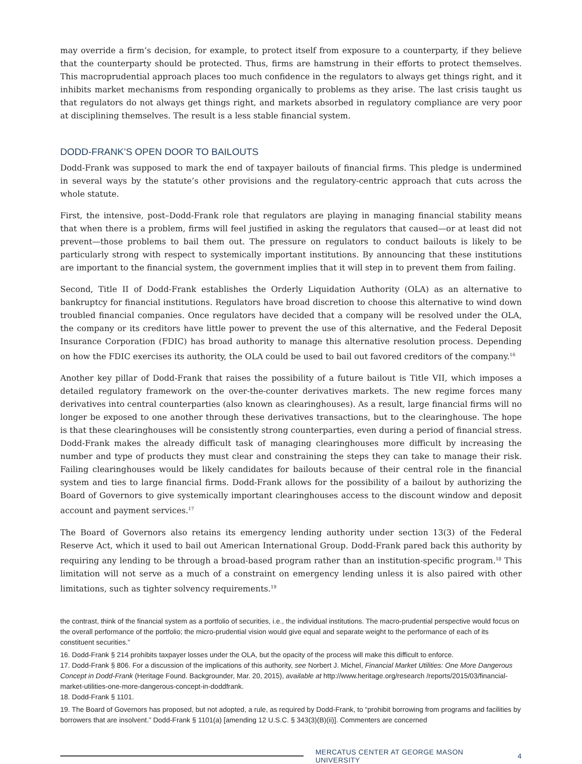may override a firm’s decision, for example, to protect itself from exposure to a counterparty, if they believe that the counterparty should be protected. Thus, firms are hamstrung in their efforts to protect themselves. This macroprudential approach places too much confidence in the regulators to always get things right, and it inhibits market mechanisms from responding organically to problems as they arise. The last crisis taught us that regulators do not always get things right, and markets absorbed in regulatory compliance are very poor at disciplining themselves. The result is a less stable financial system.
DODD-FRANK’S OPEN DOOR TO BAILOUTS
Dodd-Frank was supposed to mark the end of taxpayer bailouts of financial firms. This pledge is undermined in several ways by the statute’s other provisions and the regulatory-centric approach that cuts across the whole statute.
First, the intensive, post–Dodd-Frank role that regulators are playing in managing financial stability means that when there is a problem, firms will feel justified in asking the regulators that caused—or at least did not prevent—those problems to bail them out. The pressure on regulators to conduct bailouts is likely to be particularly strong with respect to systemically important institutions. By announcing that these institutions are important to the financial system, the government implies that it will step in to prevent them from failing.
Second, Title II of Dodd-Frank establishes the Orderly Liquidation Authority (OLA) as an alternative to bankruptcy for financial institutions. Regulators have broad discretion to choose this alternative to wind down troubled financial companies. Once regulators have decided that a company will be resolved under the OLA, the company or its creditors have little power to prevent the use of this alternative, and the Federal Deposit Insurance Corporation (FDIC) has broad authority to manage this alternative resolution process. Depending on how the FDIC exercises its authority, the OLA could be used to bail out favored creditors of the company.<sup>16</sup>
Another key pillar of Dodd-Frank that raises the possibility of a future bailout is Title VII, which imposes a detailed regulatory framework on the over-the-counter derivatives markets. The new regime forces many derivatives into central counterparties (also known as clearinghouses). As a result, large financial firms will no longer be exposed to one another through these derivatives transactions, but to the clearinghouse. The hope is that these clearinghouses will be consistently strong counterparties, even during a period of financial stress. Dodd-Frank makes the already difficult task of managing clearinghouses more difficult by increasing the number and type of products they must clear and constraining the steps they can take to manage their risk. Failing clearinghouses would be likely candidates for bailouts because of their central role in the financial system and ties to large financial firms. Dodd-Frank allows for the possibility of a bailout by authorizing the Board of Governors to give systemically important clearinghouses access to the discount window and deposit account and payment services.<sup>17</sup>
The Board of Governors also retains its emergency lending authority under section 13(3) of the Federal Reserve Act, which it used to bail out American International Group. Dodd-Frank pared back this authority by requiring any lending to be through a broad-based program rather than an institution-specific program.<sup>18</sup> This limitation will not serve as a much of a constraint on emergency lending unless it is also paired with other limitations, such as tighter solvency requirements.<sup>19</sup>
the contrast, think of the financial system as a portfolio of securities, i.e., the individual institutions. The macro-prudential perspective would focus on the overall performance of the portfolio; the micro-prudential vision would give equal and separate weight to the performance of each of its constituent securities.”
16. Dodd-Frank § 214 prohibits taxpayer losses under the OLA, but the opacity of the process will make this difficult to enforce.
17. Dodd-Frank § 806. For a discussion of the implications of this authority, see Norbert J. Michel, Financial Market Utilities: One More Dangerous Concept in Dodd-Frank (Heritage Found. Backgrounder, Mar. 20, 2015), available at http://www.heritage.org/research /reports/2015/03/financial-market-utilities-one-more-dangerous-concept-in-doddfrank.
18. Dodd-Frank § 1101.
19. The Board of Governors has proposed, but not adopted, a rule, as required by Dodd-Frank, to “prohibit borrowing from programs and facilities by borrowers that are insolvent.” Dodd-Frank § 1101(a) [amending 12 U.S.C. § 343(3)(B)(ii)]. Commenters are concerned
MERCATUS CENTER AT GEORGE MASON UNIVERSITY 4